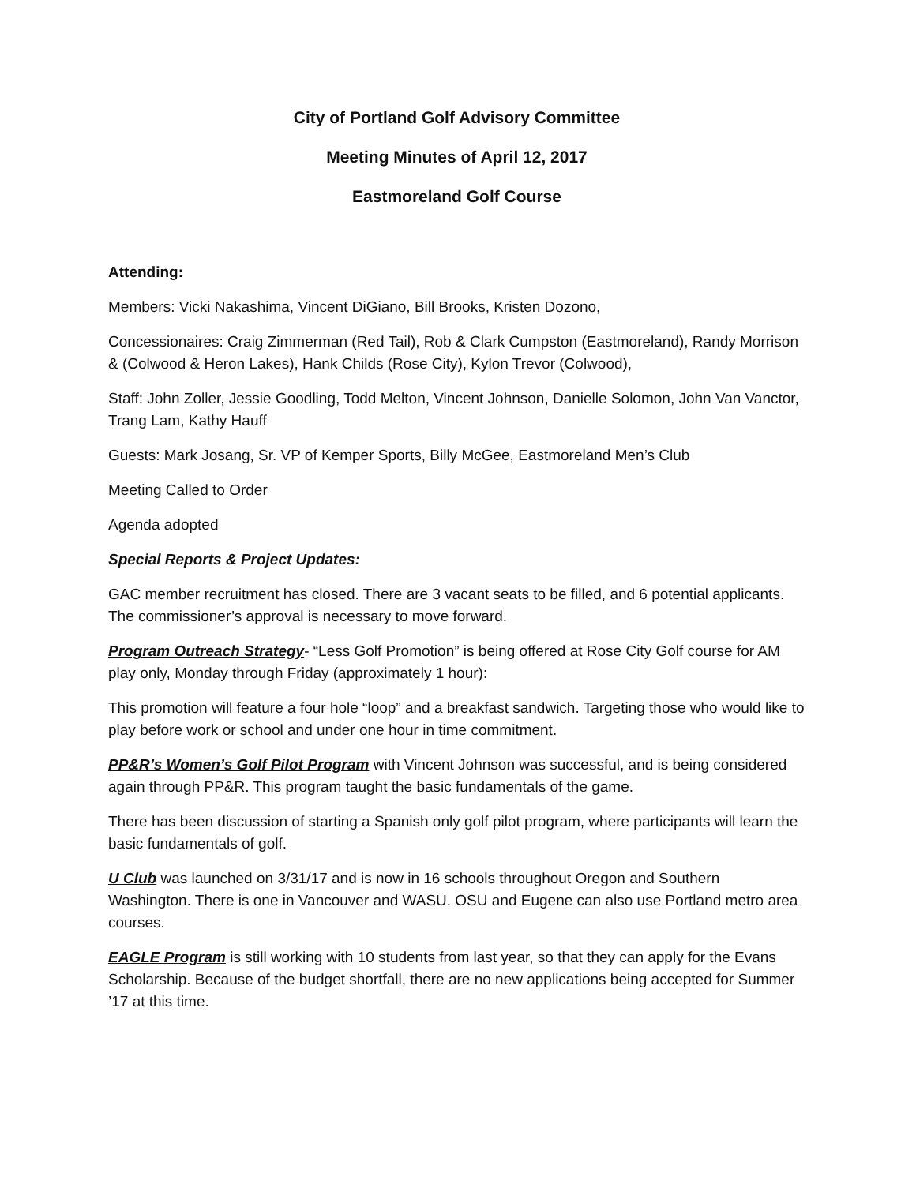City of Portland Golf Advisory Committee
Meeting Minutes of April 12, 2017
Eastmoreland Golf Course
Attending:
Members: Vicki Nakashima, Vincent DiGiano, Bill Brooks, Kristen Dozono,
Concessionaires: Craig Zimmerman (Red Tail), Rob & Clark Cumpston (Eastmoreland), Randy Morrison & (Colwood & Heron Lakes), Hank Childs (Rose City), Kylon Trevor (Colwood),
Staff: John Zoller, Jessie Goodling, Todd Melton, Vincent Johnson, Danielle Solomon, John Van Vanctor, Trang Lam, Kathy Hauff
Guests: Mark Josang, Sr. VP of Kemper Sports, Billy McGee, Eastmoreland Men’s Club
Meeting Called to Order
Agenda adopted
Special Reports & Project Updates:
GAC member recruitment has closed. There are 3 vacant seats to be filled, and 6 potential applicants. The commissioner’s approval is necessary to move forward.
Program Outreach Strategy- “Less Golf Promotion” is being offered at Rose City Golf course for AM play only, Monday through Friday (approximately 1 hour):
This promotion will feature a four hole “loop” and a breakfast sandwich. Targeting those who would like to play before work or school and under one hour in time commitment.
PP&R’s Women’s Golf Pilot Program with Vincent Johnson was successful, and is being considered again through PP&R. This program taught the basic fundamentals of the game.
There has been discussion of starting a Spanish only golf pilot program, where participants will learn the basic fundamentals of golf.
U Club was launched on 3/31/17 and is now in 16 schools throughout Oregon and Southern Washington. There is one in Vancouver and WASU. OSU and Eugene can also use Portland metro area courses.
EAGLE Program is still working with 10 students from last year, so that they can apply for the Evans Scholarship. Because of the budget shortfall, there are no new applications being accepted for Summer ’17 at this time.